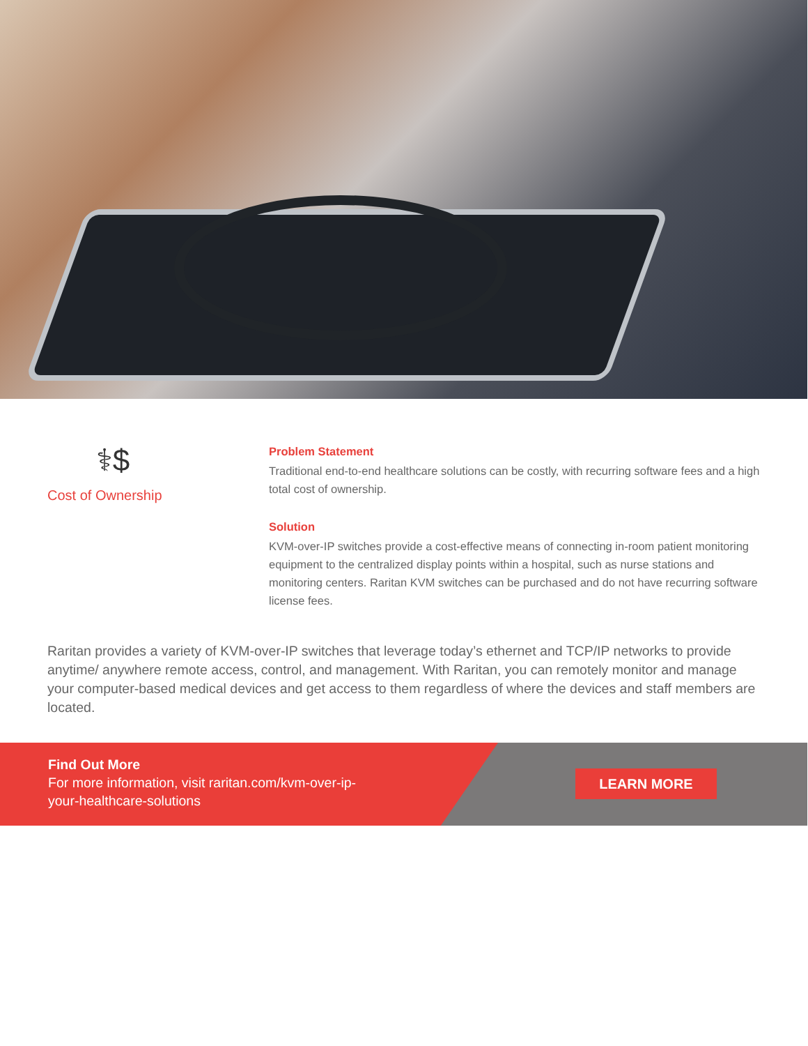⚕$
Cost of Ownership
Problem Statement
Traditional end-to-end healthcare solutions can be costly, with recurring software fees and a high total cost of ownership.
Solution
KVM-over-IP switches provide a cost-effective means of connecting in-room patient monitoring equipment to the centralized display points within a hospital, such as nurse stations and monitoring centers. Raritan KVM switches can be purchased and do not have recurring software license fees.
Raritan provides a variety of KVM-over-IP switches that leverage today’s ethernet and TCP/IP networks to provide anytime/ anywhere remote access, control, and management. With Raritan, you can remotely monitor and manage your computer-based medical devices and get access to them regardless of where the devices and staff members are located.
Find Out More
For more information, visit raritan.com/kvm-over-ip-your-healthcare-solutions
LEARN MORE